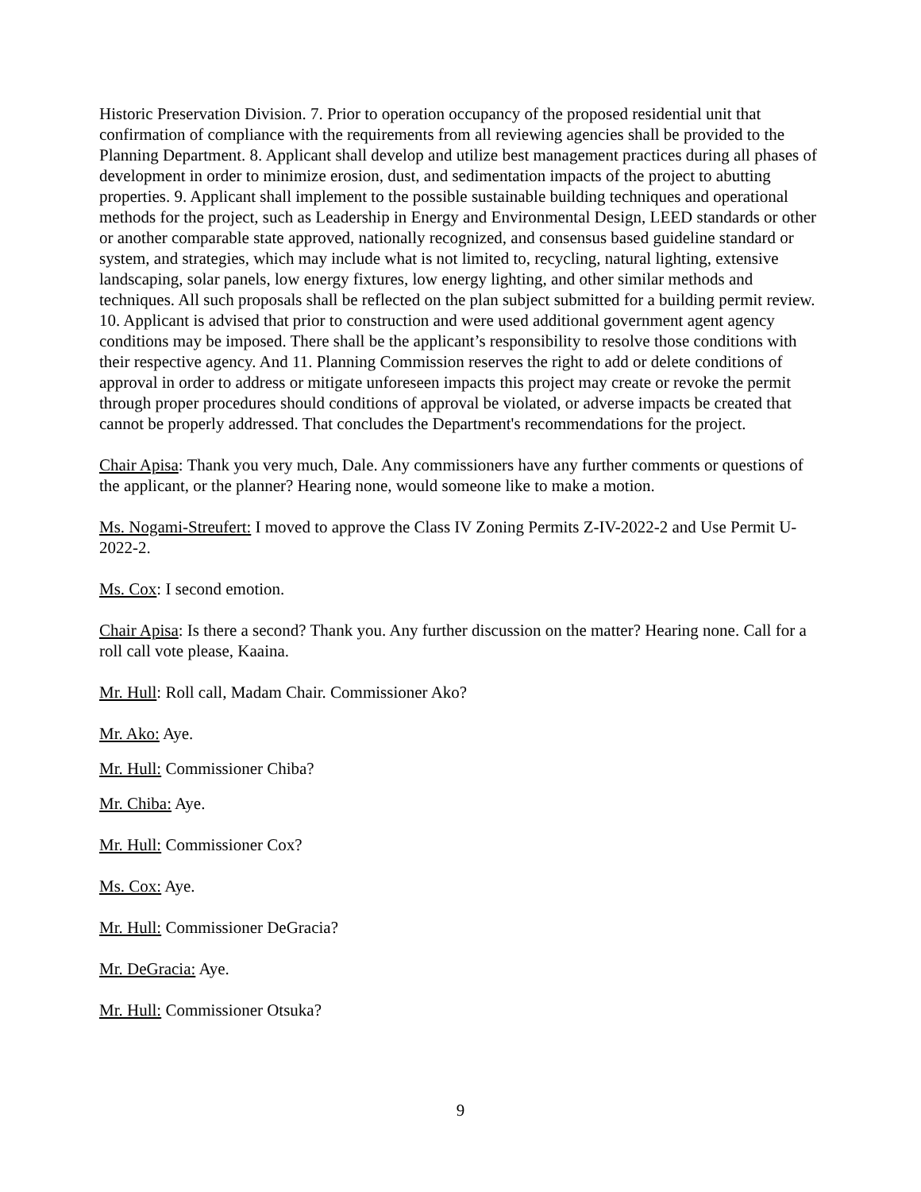Historic Preservation Division. 7. Prior to operation occupancy of the proposed residential unit that confirmation of compliance with the requirements from all reviewing agencies shall be provided to the Planning Department. 8. Applicant shall develop and utilize best management practices during all phases of development in order to minimize erosion, dust, and sedimentation impacts of the project to abutting properties. 9. Applicant shall implement to the possible sustainable building techniques and operational methods for the project, such as Leadership in Energy and Environmental Design, LEED standards or other or another comparable state approved, nationally recognized, and consensus based guideline standard or system, and strategies, which may include what is not limited to, recycling, natural lighting, extensive landscaping, solar panels, low energy fixtures, low energy lighting, and other similar methods and techniques. All such proposals shall be reflected on the plan subject submitted for a building permit review. 10. Applicant is advised that prior to construction and were used additional government agent agency conditions may be imposed. There shall be the applicant’s responsibility to resolve those conditions with their respective agency. And 11. Planning Commission reserves the right to add or delete conditions of approval in order to address or mitigate unforeseen impacts this project may create or revoke the permit through proper procedures should conditions of approval be violated, or adverse impacts be created that cannot be properly addressed. That concludes the Department's recommendations for the project.
Chair Apisa: Thank you very much, Dale. Any commissioners have any further comments or questions of the applicant, or the planner? Hearing none, would someone like to make a motion.
Ms. Nogami-Streufert: I moved to approve the Class IV Zoning Permits Z-IV-2022-2 and Use Permit U-2022-2.
Ms. Cox: I second emotion.
Chair Apisa: Is there a second? Thank you. Any further discussion on the matter? Hearing none. Call for a roll call vote please, Kaaina.
Mr. Hull: Roll call, Madam Chair. Commissioner Ako?
Mr. Ako: Aye.
Mr. Hull: Commissioner Chiba?
Mr. Chiba: Aye.
Mr. Hull: Commissioner Cox?
Ms. Cox: Aye.
Mr. Hull: Commissioner DeGracia?
Mr. DeGracia: Aye.
Mr. Hull: Commissioner Otsuka?
9